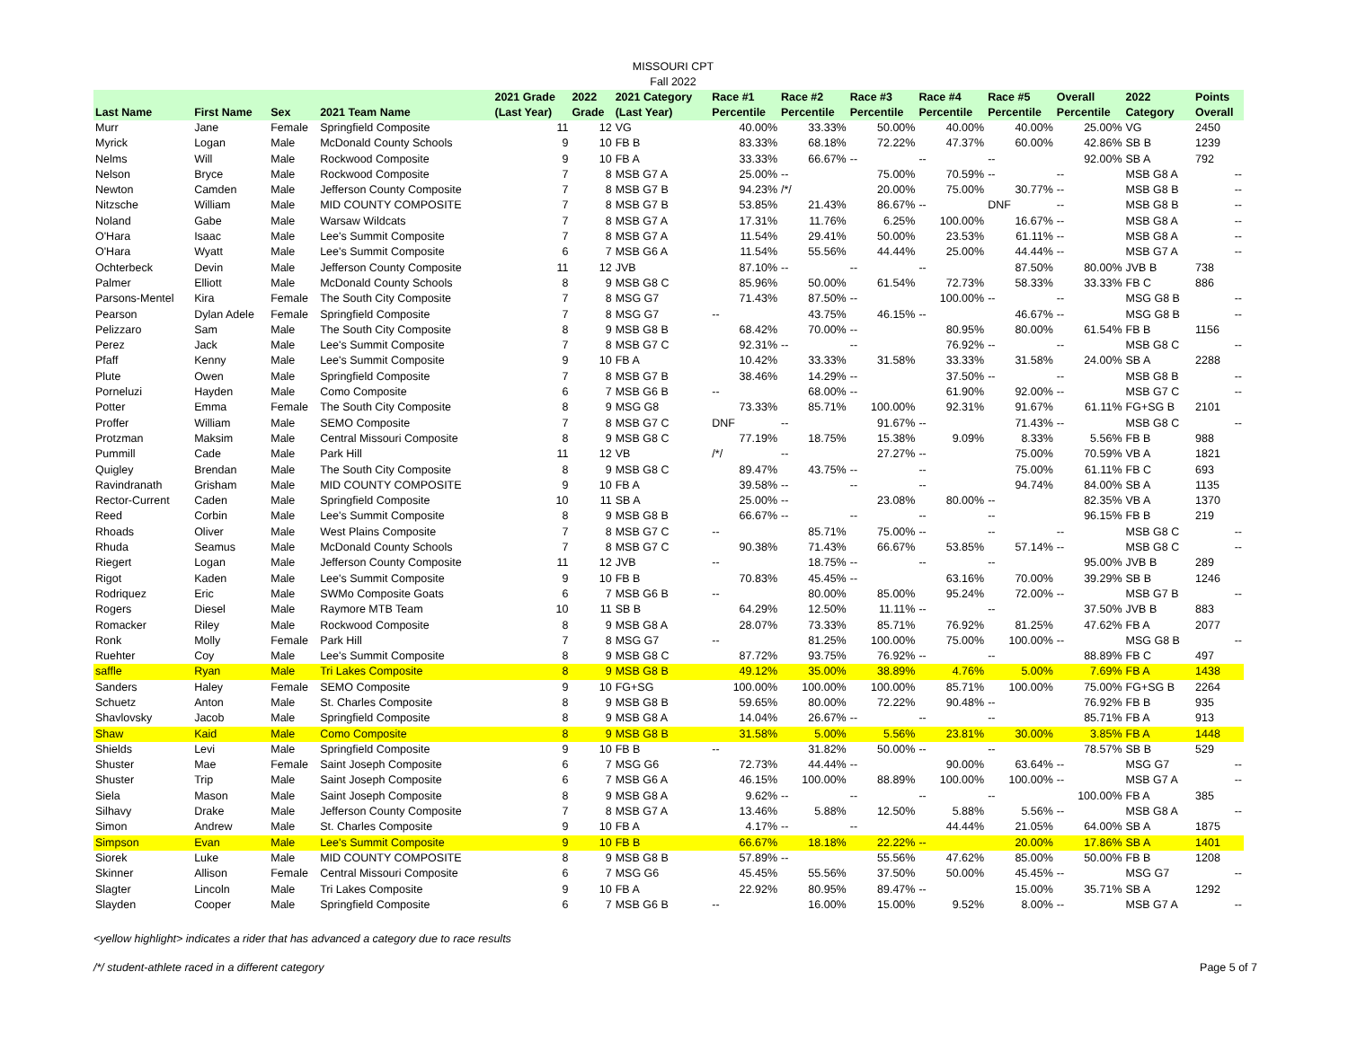MISSOURI CPT
Fall 2022
| Last Name | First Name | Sex | 2021 Team Name | 2021 Grade (Last Year) | 2022 Grade | 2021 Category (Last Year) | Race #1 Percentile | Race #2 Percentile | Race #3 Percentile | Race #4 Percentile | Race #5 Percentile | Overall Percentile | 2022 Category | Points Overall |
| --- | --- | --- | --- | --- | --- | --- | --- | --- | --- | --- | --- | --- | --- | --- |
| Murr | Jane | Female | Springfield Composite | 11 | 12 | VG | 40.00% | 33.33% | 50.00% | 40.00% | 40.00% | 25.00% | VG | 2450 |
| Myrick | Logan | Male | McDonald County Schools | 9 | 10 | FB B | 83.33% | 68.18% | 72.22% | 47.37% | 60.00% | 42.86% | SB B | 1239 |
| Nelms | Will | Male | Rockwood Composite | 9 | 10 | FB A | 33.33% | 66.67% | -- | -- | -- | 92.00% | SB A | 792 |
| Nelson | Bryce | Male | Rockwood Composite | 7 | 8 | MSB G7 A | 25.00% | -- | 75.00% | 70.59% | -- | -- | MSB G8 A | -- |
| Newton | Camden | Male | Jefferson County Composite | 7 | 8 | MSB G7 B | 94.23% | /*/ | 20.00% | 75.00% | 30.77% | -- | MSB G8 B | -- |
| Nitzsche | William | Male | MID COUNTY COMPOSITE | 7 | 8 | MSB G7 B | 53.85% | 21.43% | 86.67% | -- | DNF | -- | MSB G8 B | -- |
| Noland | Gabe | Male | Warsaw Wildcats | 7 | 8 | MSB G7 A | 17.31% | 11.76% | 6.25% | 100.00% | 16.67% | -- | MSB G8 A | -- |
| O'Hara | Isaac | Male | Lee's Summit Composite | 7 | 8 | MSB G7 A | 11.54% | 29.41% | 50.00% | 23.53% | 61.11% | -- | MSB G8 A | -- |
| O'Hara | Wyatt | Male | Lee's Summit Composite | 6 | 7 | MSB G6 A | 11.54% | 55.56% | 44.44% | 25.00% | 44.44% | -- | MSB G7 A | -- |
| Ochterbeck | Devin | Male | Jefferson County Composite | 11 | 12 | JVB | 87.10% | -- | -- | -- | 87.50% | 80.00% | JVB B | 738 |
| Palmer | Elliott | Male | McDonald County Schools | 8 | 9 | MSB G8 C | 85.96% | 50.00% | 61.54% | 72.73% | 58.33% | 33.33% | FB C | 886 |
| Parsons-Mentel | Kira | Female | The South City Composite | 7 | 8 | MSG G7 | 71.43% | 87.50% | -- | 100.00% | -- | -- | MSG G8 B | -- |
| Pearson | Dylan Adele | Female | Springfield Composite | 7 | 8 | MSG G7 | -- | 43.75% | 46.15% | -- | 46.67% | -- | MSG G8 B | -- |
| Pelizzaro | Sam | Male | The South City Composite | 8 | 9 | MSB G8 B | 68.42% | 70.00% | -- | 80.95% | 80.00% | 61.54% | FB B | 1156 |
| Perez | Jack | Male | Lee's Summit Composite | 7 | 8 | MSB G7 C | 92.31% | -- | -- | 76.92% | -- | -- | MSB G8 C | -- |
| Pfaff | Kenny | Male | Lee's Summit Composite | 9 | 10 | FB A | 10.42% | 33.33% | 31.58% | 33.33% | 31.58% | 24.00% | SB A | 2288 |
| Plute | Owen | Male | Springfield Composite | 7 | 8 | MSB G7 B | 38.46% | 14.29% | -- | 37.50% | -- | -- | MSB G8 B | -- |
| Porneluzi | Hayden | Male | Como Composite | 6 | 7 | MSB G6 B | -- | 68.00% | -- | 61.90% | 92.00% | -- | MSB G7 C | -- |
| Potter | Emma | Female | The South City Composite | 8 | 9 | MSG G8 | 73.33% | 85.71% | 100.00% | 92.31% | 91.67% | 61.11% | FG+SG B | 2101 |
| Proffer | William | Male | SEMO Composite | 7 | 8 | MSB G7 C | DNF | -- | 91.67% | -- | 71.43% | -- | MSB G8 C | -- |
| Protzman | Maksim | Male | Central Missouri Composite | 8 | 9 | MSB G8 C | 77.19% | 18.75% | 15.38% | 9.09% | 8.33% | 5.56% | FB B | 988 |
| Pummill | Cade | Male | Park Hill | 11 | 12 | VB | /*/ | -- | 27.27% | -- | 75.00% | 70.59% | VB A | 1821 |
| Quigley | Brendan | Male | The South City Composite | 8 | 9 | MSB G8 C | 89.47% | 43.75% | -- | -- | 75.00% | 61.11% | FB C | 693 |
| Ravindranath | Grisham | Male | MID COUNTY COMPOSITE | 9 | 10 | FB A | 39.58% | -- | -- | -- | 94.74% | 84.00% | SB A | 1135 |
| Rector-Current | Caden | Male | Springfield Composite | 10 | 11 | SB A | 25.00% | -- | 23.08% | 80.00% | -- | 82.35% | VB A | 1370 |
| Reed | Corbin | Male | Lee's Summit Composite | 8 | 9 | MSB G8 B | 66.67% | -- | -- | -- | -- | 96.15% | FB B | 219 |
| Rhoads | Oliver | Male | West Plains Composite | 7 | 8 | MSB G7 C | -- | 85.71% | 75.00% | -- | -- | -- | MSB G8 C | -- |
| Rhuda | Seamus | Male | McDonald County Schools | 7 | 8 | MSB G7 C | 90.38% | 71.43% | 66.67% | 53.85% | 57.14% | -- | MSB G8 C | -- |
| Riegert | Logan | Male | Jefferson County Composite | 11 | 12 | JVB | -- | 18.75% | -- | -- | -- | 95.00% | JVB B | 289 |
| Rigot | Kaden | Male | Lee's Summit Composite | 9 | 10 | FB B | 70.83% | 45.45% | -- | 63.16% | 70.00% | 39.29% | SB B | 1246 |
| Rodriquez | Eric | Male | SWMo Composite Goats | 6 | 7 | MSB G6 B | -- | 80.00% | 85.00% | 95.24% | 72.00% | -- | MSB G7 B | -- |
| Rogers | Diesel | Male | Raymore MTB Team | 10 | 11 | SB B | 64.29% | 12.50% | 11.11% | -- | -- | 37.50% | JVB B | 883 |
| Romacker | Riley | Male | Rockwood Composite | 8 | 9 | MSB G8 A | 28.07% | 73.33% | 85.71% | 76.92% | 81.25% | 47.62% | FB A | 2077 |
| Ronk | Molly | Female | Park Hill | 7 | 8 | MSG G7 | -- | 81.25% | 100.00% | 75.00% | 100.00% | -- | MSG G8 B | -- |
| Ruehter | Coy | Male | Lee's Summit Composite | 8 | 9 | MSB G8 C | 87.72% | 93.75% | 76.92% | -- | -- | 88.89% | FB C | 497 |
| saffle | Ryan | Male | Tri Lakes Composite | 8 | 9 | MSB G8 B | 49.12% | 35.00% | 38.89% | 4.76% | 5.00% | 7.69% | FB A | 1438 |
| Sanders | Haley | Female | SEMO Composite | 9 | 10 | FG+SG | 100.00% | 100.00% | 100.00% | 85.71% | 100.00% | 75.00% | FG+SG B | 2264 |
| Schuetz | Anton | Male | St. Charles Composite | 8 | 9 | MSB G8 B | 59.65% | 80.00% | 72.22% | 90.48% | -- | 76.92% | FB B | 935 |
| Shavlovsky | Jacob | Male | Springfield Composite | 8 | 9 | MSB G8 A | 14.04% | 26.67% | -- | -- | -- | 85.71% | FB A | 913 |
| Shaw | Kaid | Male | Como Composite | 8 | 9 | MSB G8 B | 31.58% | 5.00% | 5.56% | 23.81% | 30.00% | 3.85% | FB A | 1448 |
| Shields | Levi | Male | Springfield Composite | 9 | 10 | FB B | -- | 31.82% | 50.00% | -- | -- | 78.57% | SB B | 529 |
| Shuster | Mae | Female | Saint Joseph Composite | 6 | 7 | MSG G6 | 72.73% | 44.44% | -- | 90.00% | 63.64% | -- | MSG G7 | -- |
| Shuster | Trip | Male | Saint Joseph Composite | 6 | 7 | MSB G6 A | 46.15% | 100.00% | 88.89% | 100.00% | 100.00% | -- | MSB G7 A | -- |
| Siela | Mason | Male | Saint Joseph Composite | 8 | 9 | MSB G8 A | 9.62% | -- | -- | -- | -- | 100.00% | FB A | 385 |
| Silhavy | Drake | Male | Jefferson County Composite | 7 | 8 | MSB G7 A | 13.46% | 5.88% | 12.50% | 5.88% | 5.56% | -- | MSB G8 A | -- |
| Simon | Andrew | Male | St. Charles Composite | 9 | 10 | FB A | 4.17% | -- | -- | 44.44% | 21.05% | 64.00% | SB A | 1875 |
| Simpson | Evan | Male | Lee's Summit Composite | 9 | 10 | FB B | 66.67% | 18.18% | 22.22% | -- | 20.00% | 17.86% | SB A | 1401 |
| Siorek | Luke | Male | MID COUNTY COMPOSITE | 8 | 9 | MSB G8 B | 57.89% | -- | 55.56% | 47.62% | 85.00% | 50.00% | FB B | 1208 |
| Skinner | Allison | Female | Central Missouri Composite | 6 | 7 | MSG G6 | 45.45% | 55.56% | 37.50% | 50.00% | 45.45% | -- | MSG G7 | -- |
| Slagter | Lincoln | Male | Tri Lakes Composite | 9 | 10 | FB A | 22.92% | 80.95% | 89.47% | -- | 15.00% | 35.71% | SB A | 1292 |
| Slayden | Cooper | Male | Springfield Composite | 6 | 7 | MSB G6 B | -- | 16.00% | 15.00% | 9.52% | 8.00% | -- | MSB G7 A | -- |
<yellow highlight> indicates a rider that has advanced a category due to race results
/*/ student-athlete raced in a different category Page 5 of 7